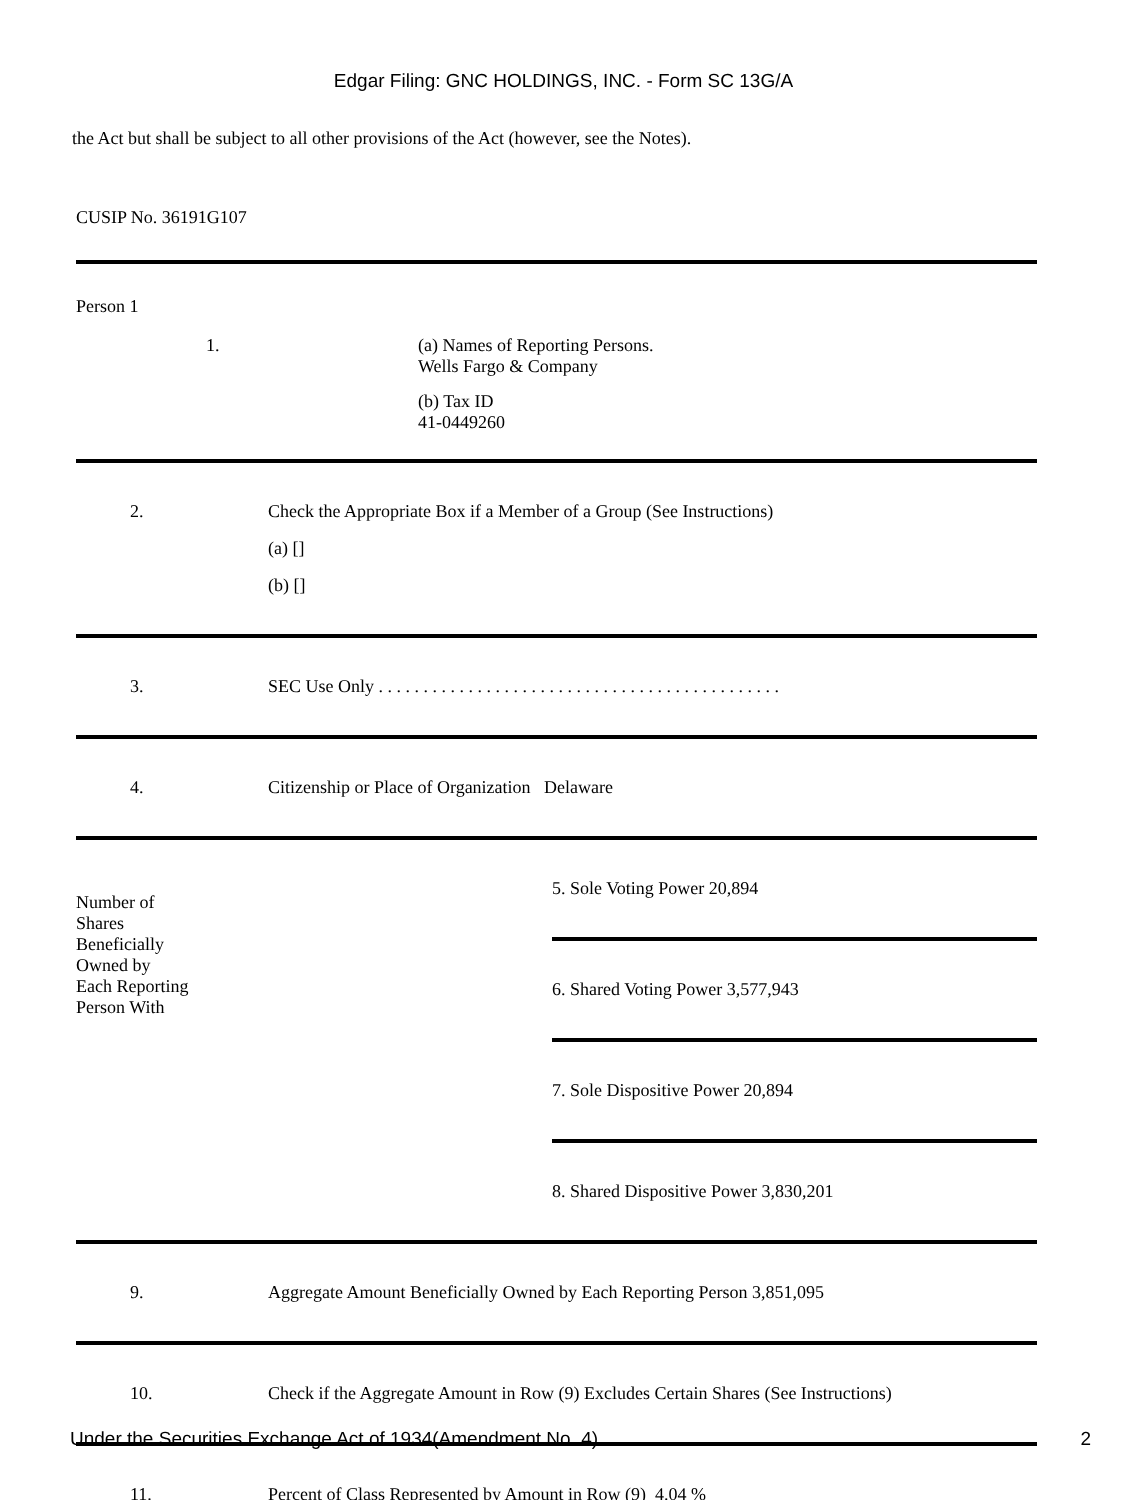Edgar Filing: GNC HOLDINGS, INC. - Form SC 13G/A
the Act but shall be subject to all other provisions of the Act (however, see the Notes).
CUSIP No. 36191G107
Person 1
1. (a) Names of Reporting Persons.
Wells Fargo & Company
(b) Tax ID
41-0449260
2. Check the Appropriate Box if a Member of a Group (See Instructions)
(a) []
(b) []
3. SEC Use Only . . . . . . . . . . . . . . . . . . . . . . . . . . . . . . . . . . . . . . . . . . . . .
4. Citizenship or Place of Organization Delaware
Number of
Shares
Beneficially
Owned by
Each Reporting
Person With
5. Sole Voting Power 20,894
6. Shared Voting Power 3,577,943
7. Sole Dispositive Power 20,894
8. Shared Dispositive Power 3,830,201
9. Aggregate Amount Beneficially Owned by Each Reporting Person 3,851,095
10. Check if the Aggregate Amount in Row (9) Excludes Certain Shares (See Instructions)
11. Percent of Class Represented by Amount in Row (9) 4.04 %
Under the Securities Exchange Act of 1934(Amendment No. 4) 2